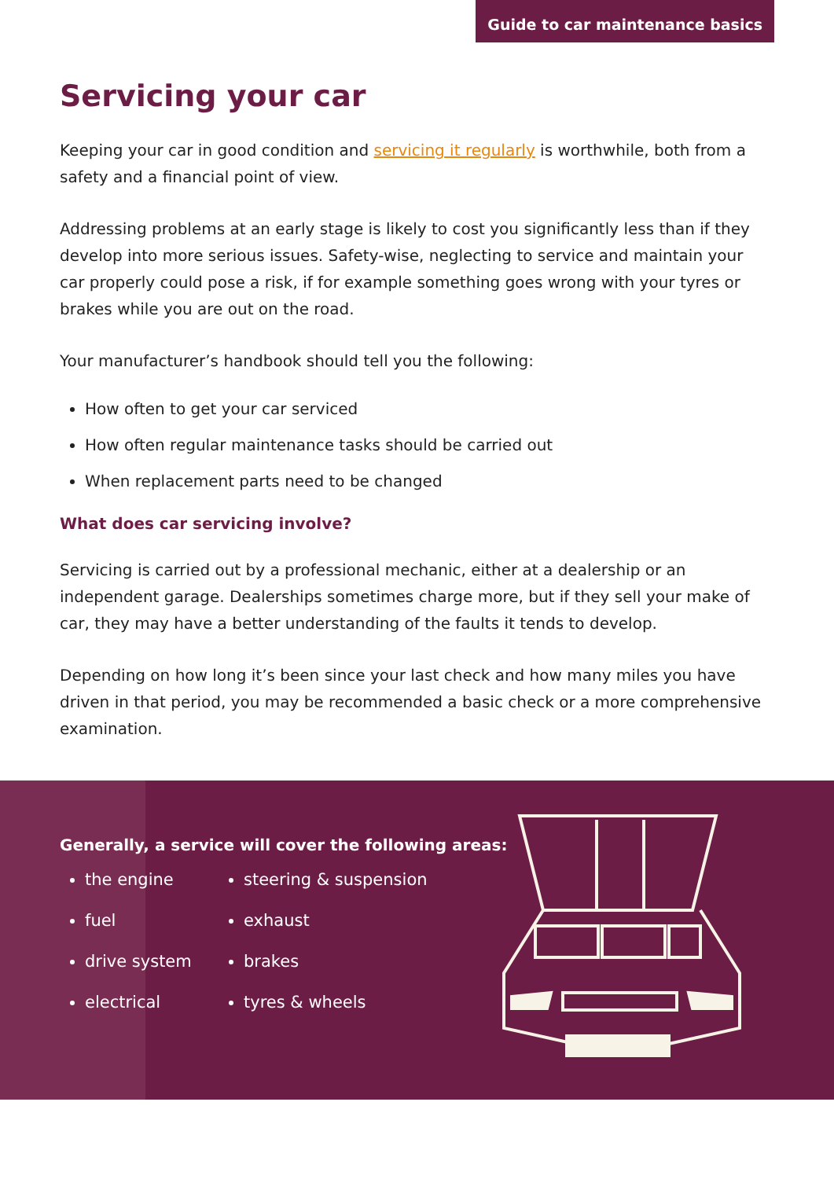Guide to car maintenance basics
Servicing your car
Keeping your car in good condition and servicing it regularly is worthwhile, both from a safety and a financial point of view.
Addressing problems at an early stage is likely to cost you significantly less than if they develop into more serious issues. Safety-wise, neglecting to service and maintain your car properly could pose a risk, if for example something goes wrong with your tyres or brakes while you are out on the road.
Your manufacturer’s handbook should tell you the following:
How often to get your car serviced
How often regular maintenance tasks should be carried out
When replacement parts need to be changed
What does car servicing involve?
Servicing is carried out by a professional mechanic, either at a dealership or an independent garage. Dealerships sometimes charge more, but if they sell your make of car, they may have a better understanding of the faults it tends to develop.
Depending on how long it’s been since your last check and how many miles you have driven in that period, you may be recommended a basic check or a more comprehensive examination.
Generally, a service will cover the following areas:
the engine
fuel
drive system
electrical
steering & suspension
exhaust
brakes
tyres & wheels